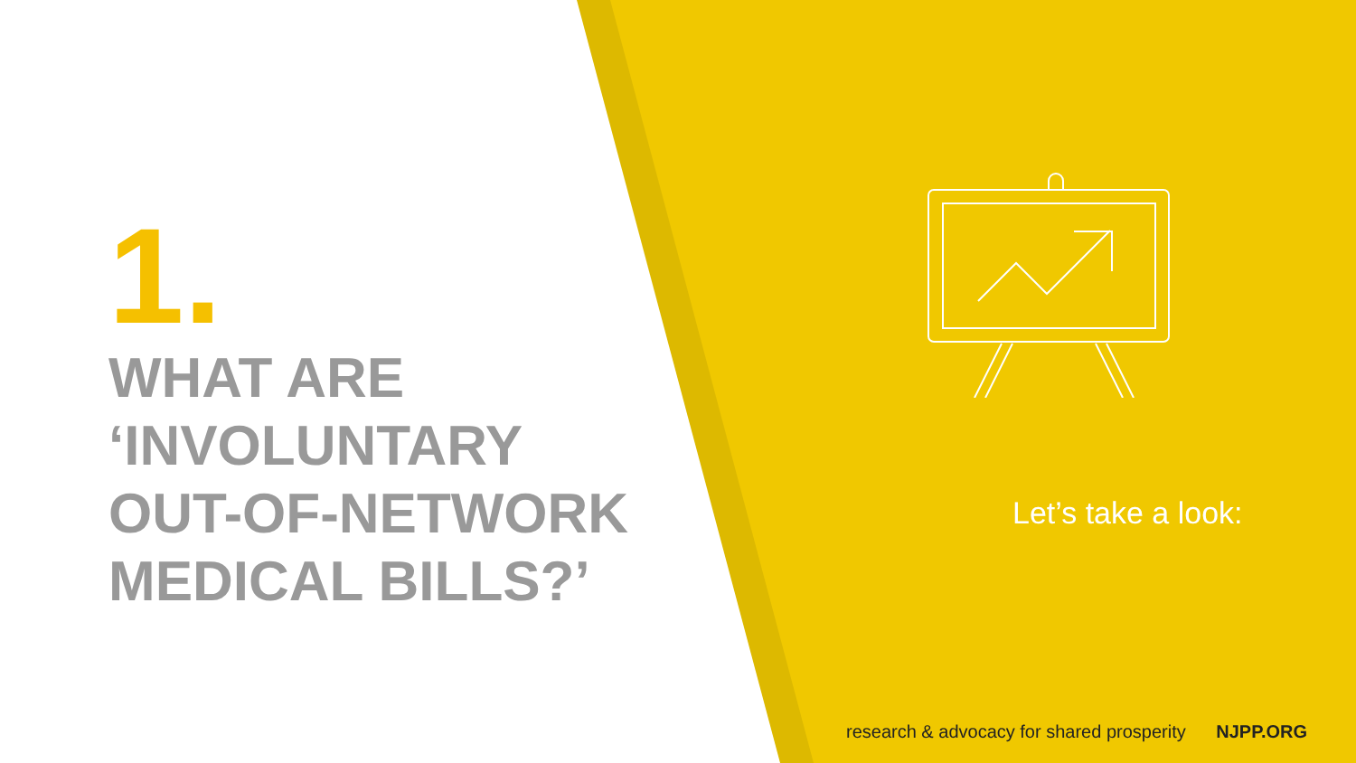1.
WHAT ARE
‘INVOLUNTARY
OUT-OF-NETWORK
MEDICAL BILLS?’
Let’s take a look:
research & advocacy for shared prosperity NJPP.ORG